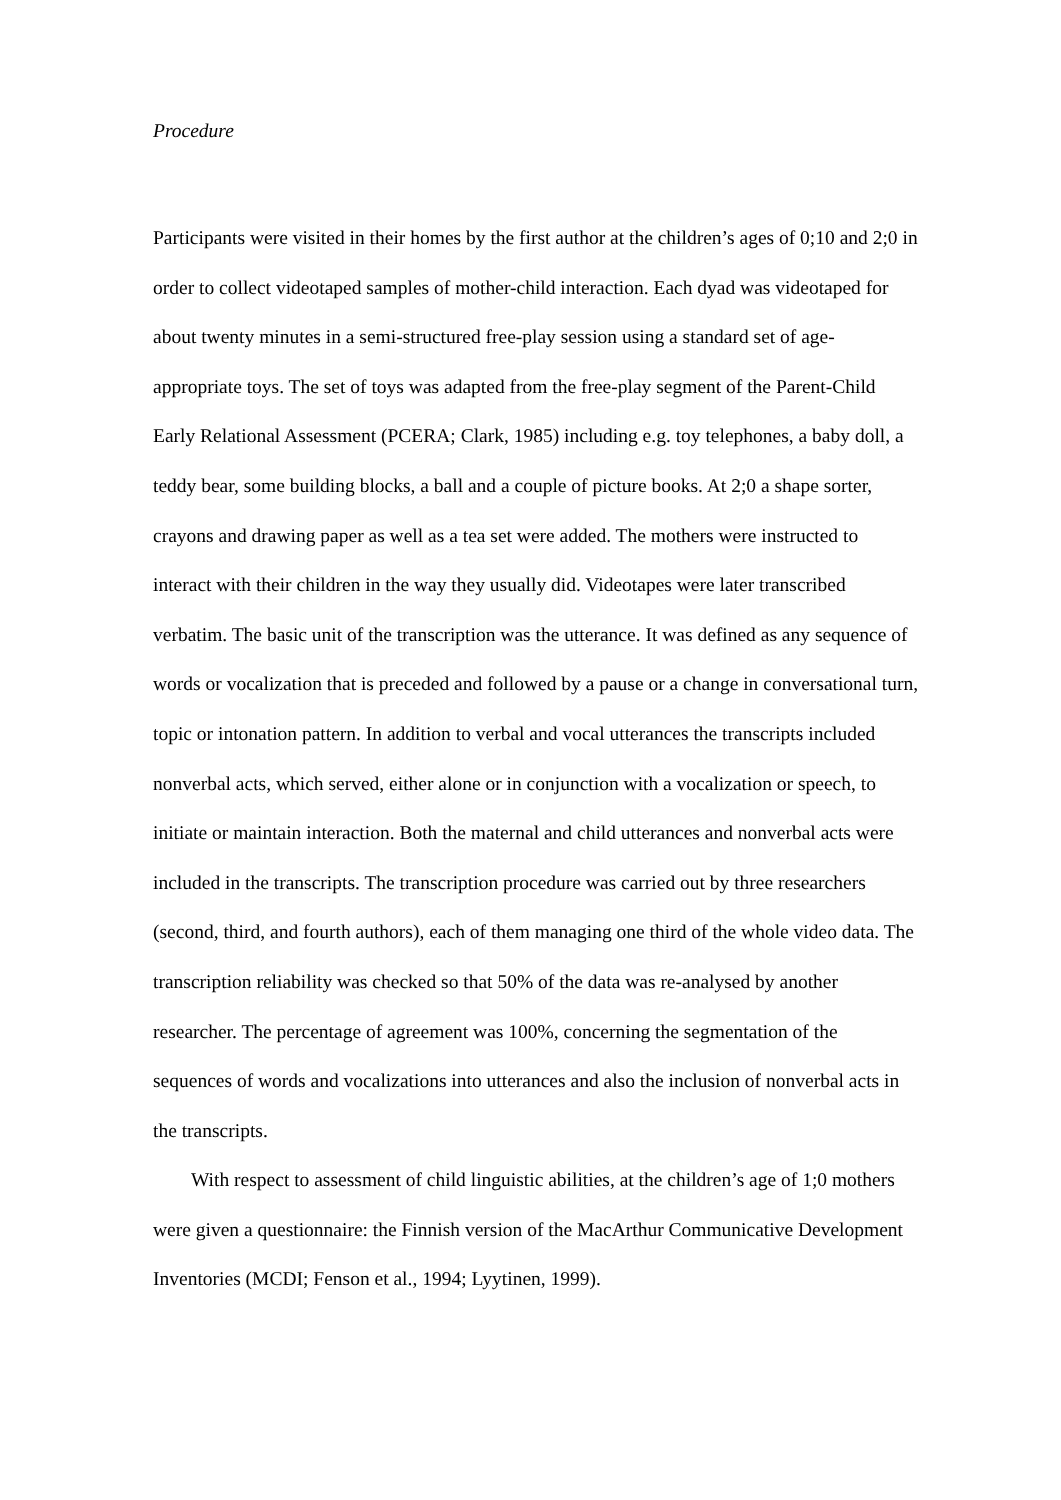Procedure
Participants were visited in their homes by the first author at the children’s ages of 0;10 and 2;0 in order to collect videotaped samples of mother-child interaction. Each dyad was videotaped for about twenty minutes in a semi-structured free-play session using a standard set of age-appropriate toys. The set of toys was adapted from the free-play segment of the Parent-Child Early Relational Assessment (PCERA; Clark, 1985) including e.g. toy telephones, a baby doll, a teddy bear, some building blocks, a ball and a couple of picture books. At 2;0 a shape sorter, crayons and drawing paper as well as a tea set were added. The mothers were instructed to interact with their children in the way they usually did. Videotapes were later transcribed verbatim. The basic unit of the transcription was the utterance. It was defined as any sequence of words or vocalization that is preceded and followed by a pause or a change in conversational turn, topic or intonation pattern. In addition to verbal and vocal utterances the transcripts included nonverbal acts, which served, either alone or in conjunction with a vocalization or speech, to initiate or maintain interaction. Both the maternal and child utterances and nonverbal acts were included in the transcripts. The transcription procedure was carried out by three researchers (second, third, and fourth authors), each of them managing one third of the whole video data. The transcription reliability was checked so that 50% of the data was re-analysed by another researcher. The percentage of agreement was 100%, concerning the segmentation of the sequences of words and vocalizations into utterances and also the inclusion of nonverbal acts in the transcripts.
With respect to assessment of child linguistic abilities, at the children’s age of 1;0 mothers were given a questionnaire: the Finnish version of the MacArthur Communicative Development Inventories (MCDI; Fenson et al., 1994; Lyytinen, 1999).